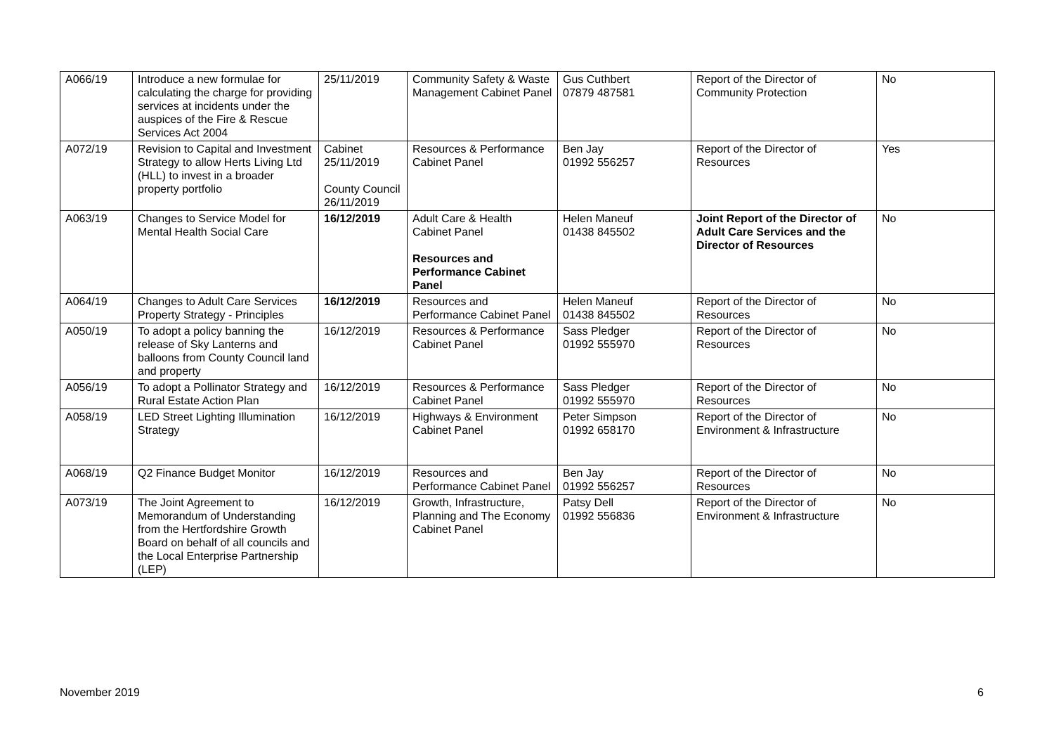| A066/19 | Introduce a new formulae for calculating the charge for providing services at incidents under the auspices of the Fire & Rescue Services Act 2004 | 25/11/2019 | Community Safety & Waste Management Cabinet Panel | Gus Cuthbert 07879 487581 | Report of the Director of Community Protection | No |
| A072/19 | Revision to Capital and Investment Strategy to allow Herts Living Ltd (HLL) to invest in a broader property portfolio | Cabinet 25/11/2019 County Council 26/11/2019 | Resources & Performance Cabinet Panel | Ben Jay 01992 556257 | Report of the Director of Resources | Yes |
| A063/19 | Changes to Service Model for Mental Health Social Care | 16/12/2019 | Adult Care & Health Cabinet Panel Resources and Performance Cabinet Panel | Helen Maneuf 01438 845502 | Joint Report of the Director of Adult Care Services and the Director of Resources | No |
| A064/19 | Changes to Adult Care Services Property Strategy - Principles | 16/12/2019 | Resources and Performance Cabinet Panel | Helen Maneuf 01438 845502 | Report of the Director of Resources | No |
| A050/19 | To adopt a policy banning the release of Sky Lanterns and balloons from County Council land and property | 16/12/2019 | Resources & Performance Cabinet Panel | Sass Pledger 01992 555970 | Report of the Director of Resources | No |
| A056/19 | To adopt a Pollinator Strategy and Rural Estate Action Plan | 16/12/2019 | Resources & Performance Cabinet Panel | Sass Pledger 01992 555970 | Report of the Director of Resources | No |
| A058/19 | LED Street Lighting Illumination Strategy | 16/12/2019 | Highways & Environment Cabinet Panel | Peter Simpson 01992 658170 | Report of the Director of Environment & Infrastructure | No |
| A068/19 | Q2 Finance Budget Monitor | 16/12/2019 | Resources and Performance Cabinet Panel | Ben Jay 01992 556257 | Report of the Director of Resources | No |
| A073/19 | The Joint Agreement to Memorandum of Understanding from the Hertfordshire Growth Board on behalf of all councils and the Local Enterprise Partnership (LEP) | 16/12/2019 | Growth, Infrastructure, Planning and The Economy Cabinet Panel | Patsy Dell 01992 556836 | Report of the Director of Environment & Infrastructure | No |
November 2019 6